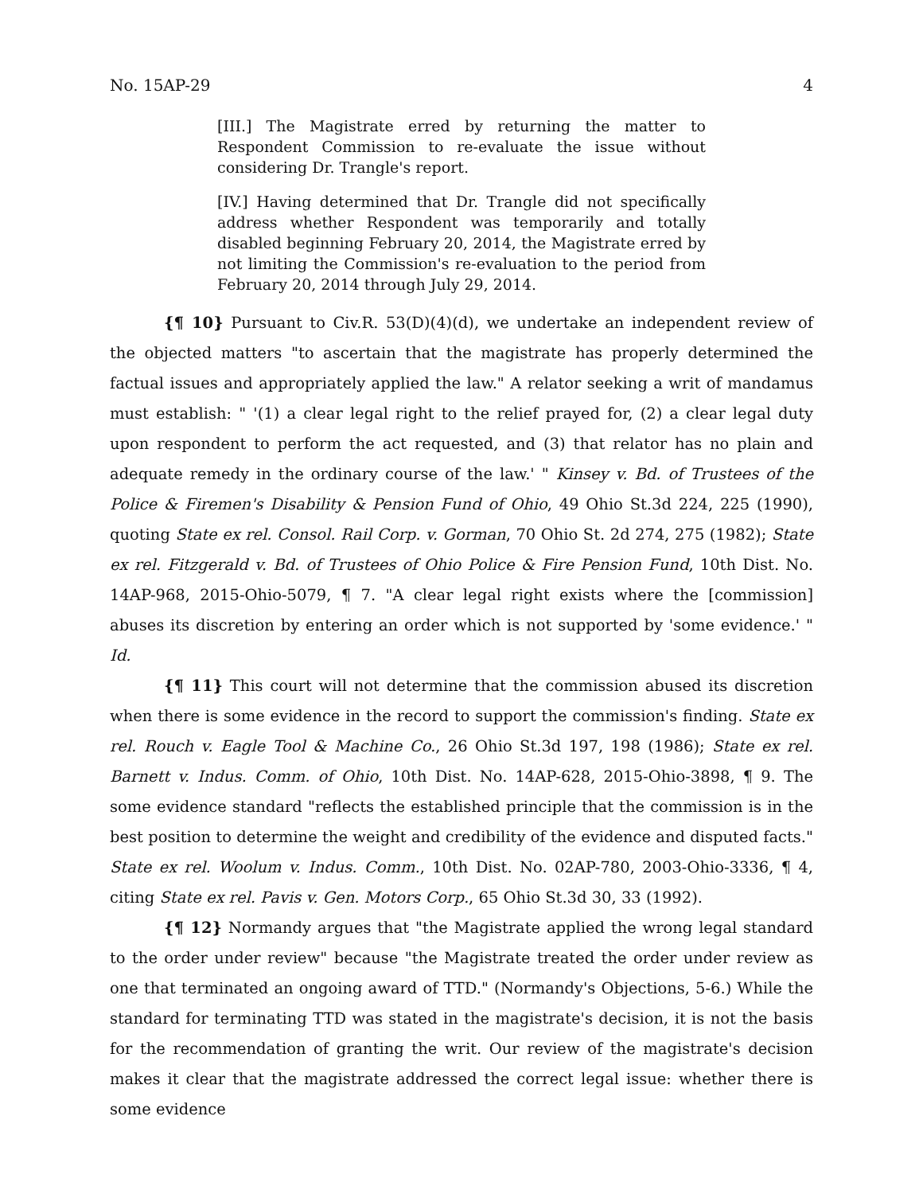No. 15AP-29 4
[III.] The Magistrate erred by returning the matter to Respondent Commission to re-evaluate the issue without considering Dr. Trangle's report.
[IV.] Having determined that Dr. Trangle did not specifically address whether Respondent was temporarily and totally disabled beginning February 20, 2014, the Magistrate erred by not limiting the Commission's re-evaluation to the period from February 20, 2014 through July 29, 2014.
{¶ 10} Pursuant to Civ.R. 53(D)(4)(d), we undertake an independent review of the objected matters "to ascertain that the magistrate has properly determined the factual issues and appropriately applied the law." A relator seeking a writ of mandamus must establish: " '(1) a clear legal right to the relief prayed for, (2) a clear legal duty upon respondent to perform the act requested, and (3) that relator has no plain and adequate remedy in the ordinary course of the law.' " Kinsey v. Bd. of Trustees of the Police & Firemen's Disability & Pension Fund of Ohio, 49 Ohio St.3d 224, 225 (1990), quoting State ex rel. Consol. Rail Corp. v. Gorman, 70 Ohio St. 2d 274, 275 (1982); State ex rel. Fitzgerald v. Bd. of Trustees of Ohio Police & Fire Pension Fund, 10th Dist. No. 14AP-968, 2015-Ohio-5079, ¶ 7. "A clear legal right exists where the [commission] abuses its discretion by entering an order which is not supported by 'some evidence.' " Id.
{¶ 11} This court will not determine that the commission abused its discretion when there is some evidence in the record to support the commission's finding. State ex rel. Rouch v. Eagle Tool & Machine Co., 26 Ohio St.3d 197, 198 (1986); State ex rel. Barnett v. Indus. Comm. of Ohio, 10th Dist. No. 14AP-628, 2015-Ohio-3898, ¶ 9. The some evidence standard "reflects the established principle that the commission is in the best position to determine the weight and credibility of the evidence and disputed facts." State ex rel. Woolum v. Indus. Comm., 10th Dist. No. 02AP-780, 2003-Ohio-3336, ¶ 4, citing State ex rel. Pavis v. Gen. Motors Corp., 65 Ohio St.3d 30, 33 (1992).
{¶ 12} Normandy argues that "the Magistrate applied the wrong legal standard to the order under review" because "the Magistrate treated the order under review as one that terminated an ongoing award of TTD." (Normandy's Objections, 5-6.) While the standard for terminating TTD was stated in the magistrate's decision, it is not the basis for the recommendation of granting the writ. Our review of the magistrate's decision makes it clear that the magistrate addressed the correct legal issue: whether there is some evidence